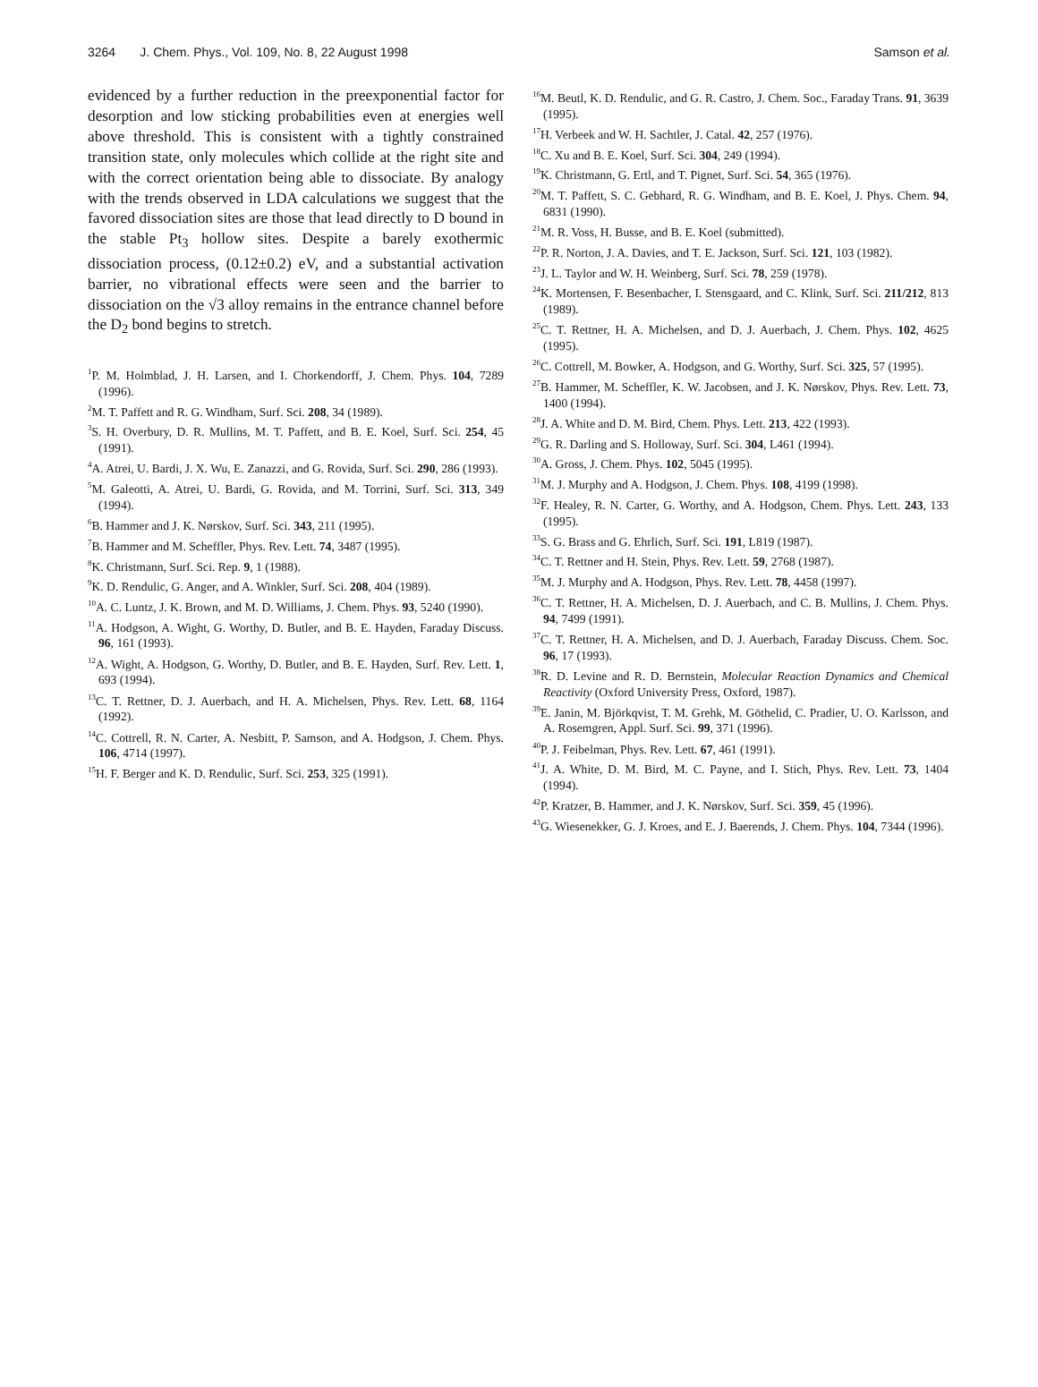3264 J. Chem. Phys., Vol. 109, No. 8, 22 August 1998 Samson et al.
evidenced by a further reduction in the preexponential factor for desorption and low sticking probabilities even at energies well above threshold. This is consistent with a tightly constrained transition state, only molecules which collide at the right site and with the correct orientation being able to dissociate. By analogy with the trends observed in LDA calculations we suggest that the favored dissociation sites are those that lead directly to D bound in the stable Pt<sub>3</sub> hollow sites. Despite a barely exothermic dissociation process, (0.12±0.2) eV, and a substantial activation barrier, no vibrational effects were seen and the barrier to dissociation on the √3 alloy remains in the entrance channel before the D<sub>2</sub> bond begins to stretch.
<sup>1</sup> P. M. Holmblad, J. H. Larsen, and I. Chorkendorff, J. Chem. Phys. 104, 7289 (1996).
<sup>2</sup> M. T. Paffett and R. G. Windham, Surf. Sci. 208, 34 (1989).
<sup>3</sup> S. H. Overbury, D. R. Mullins, M. T. Paffett, and B. E. Koel, Surf. Sci. 254, 45 (1991).
<sup>4</sup> A. Atrei, U. Bardi, J. X. Wu, E. Zanazzi, and G. Rovida, Surf. Sci. 290, 286 (1993).
<sup>5</sup> M. Galeotti, A. Atrei, U. Bardi, G. Rovida, and M. Torrini, Surf. Sci. 313, 349 (1994).
<sup>6</sup>B. Hammer and J. K. Nørskov, Surf. Sci. 343, 211 (1995).
<sup>7</sup>B. Hammer and M. Scheffler, Phys. Rev. Lett. 74, 3487 (1995).
<sup>8</sup> K. Christmann, Surf. Sci. Rep. 9, 1 (1988).
<sup>9</sup> K. D. Rendulic, G. Anger, and A. Winkler, Surf. Sci. 208, 404 (1989).
<sup>10</sup> A. C. Luntz, J. K. Brown, and M. D. Williams, J. Chem. Phys. 93, 5240 (1990).
<sup>11</sup> A. Hodgson, A. Wight, G. Worthy, D. Butler, and B. E. Hayden, Faraday Discuss. 96, 161 (1993).
<sup>12</sup> A. Wight, A. Hodgson, G. Worthy, D. Butler, and B. E. Hayden, Surf. Rev. Lett. 1, 693 (1994).
<sup>13</sup>C. T. Rettner, D. J. Auerbach, and H. A. Michelsen, Phys. Rev. Lett. 68, 1164 (1992).
<sup>14</sup>C. Cottrell, R. N. Carter, A. Nesbitt, P. Samson, and A. Hodgson, J. Chem. Phys. 106, 4714 (1997).
<sup>15</sup>H. F. Berger and K. D. Rendulic, Surf. Sci. 253, 325 (1991).
<sup>16</sup> M. Beutl, K. D. Rendulic, and G. R. Castro, J. Chem. Soc., Faraday Trans. 91, 3639 (1995).
<sup>17</sup>H. Verbeek and W. H. Sachtler, J. Catal. 42, 257 (1976).
<sup>18</sup>C. Xu and B. E. Koel, Surf. Sci. 304, 249 (1994).
<sup>19</sup>K. Christmann, G. Ertl, and T. Pignet, Surf. Sci. 54, 365 (1976).
<sup>20</sup> M. T. Paffett, S. C. Gebhard, R. G. Windham, and B. E. Koel, J. Phys. Chem. 94, 6831 (1990).
<sup>21</sup> M. R. Voss, H. Busse, and B. E. Koel (submitted).
<sup>22</sup>P. R. Norton, J. A. Davies, and T. E. Jackson, Surf. Sci. 121, 103 (1982).
<sup>23</sup> J. L. Taylor and W. H. Weinberg, Surf. Sci. 78, 259 (1978).
<sup>24</sup>K. Mortensen, F. Besenbacher, I. Stensgaard, and C. Klink, Surf. Sci. 211/212, 813 (1989).
<sup>25</sup>C. T. Rettner, H. A. Michelsen, and D. J. Auerbach, J. Chem. Phys. 102, 4625 (1995).
<sup>26</sup>C. Cottrell, M. Bowker, A. Hodgson, and G. Worthy, Surf. Sci. 325, 57 (1995).
<sup>27</sup>B. Hammer, M. Scheffler, K. W. Jacobsen, and J. K. Nørskov, Phys. Rev. Lett. 73, 1400 (1994).
<sup>28</sup> J. A. White and D. M. Bird, Chem. Phys. Lett. 213, 422 (1993).
<sup>29</sup> G. R. Darling and S. Holloway, Surf. Sci. 304, L461 (1994).
<sup>30</sup> A. Gross, J. Chem. Phys. 102, 5045 (1995).
<sup>31</sup> M. J. Murphy and A. Hodgson, J. Chem. Phys. 108, 4199 (1998).
<sup>32</sup>F. Healey, R. N. Carter, G. Worthy, and A. Hodgson, Chem. Phys. Lett. 243, 133 (1995).
<sup>33</sup>S. G. Brass and G. Ehrlich, Surf. Sci. 191, L819 (1987).
<sup>34</sup>C. T. Rettner and H. Stein, Phys. Rev. Lett. 59, 2768 (1987).
<sup>35</sup> M. J. Murphy and A. Hodgson, Phys. Rev. Lett. 78, 4458 (1997).
<sup>36</sup>C. T. Rettner, H. A. Michelsen, D. J. Auerbach, and C. B. Mullins, J. Chem. Phys. 94, 7499 (1991).
<sup>37</sup>C. T. Rettner, H. A. Michelsen, and D. J. Auerbach, Faraday Discuss. Chem. Soc. 96, 17 (1993).
<sup>38</sup> R. D. Levine and R. D. Bernstein, Molecular Reaction Dynamics and Chemical Reactivity (Oxford University Press, Oxford, 1987).
<sup>39</sup> E. Janin, M. Björkqvist, T. M. Grehk, M. Göthelid, C. Pradier, U. O. Karlsson, and A. Rosemgren, Appl. Surf. Sci. 99, 371 (1996).
<sup>40</sup>P. J. Feibelman, Phys. Rev. Lett. 67, 461 (1991).
<sup>41</sup> J. A. White, D. M. Bird, M. C. Payne, and I. Stich, Phys. Rev. Lett. 73, 1404 (1994).
<sup>42</sup>P. Kratzer, B. Hammer, and J. K. Nørskov, Surf. Sci. 359, 45 (1996).
<sup>43</sup> G. Wiesenekker, G. J. Kroes, and E. J. Baerends, J. Chem. Phys. 104, 7344 (1996).